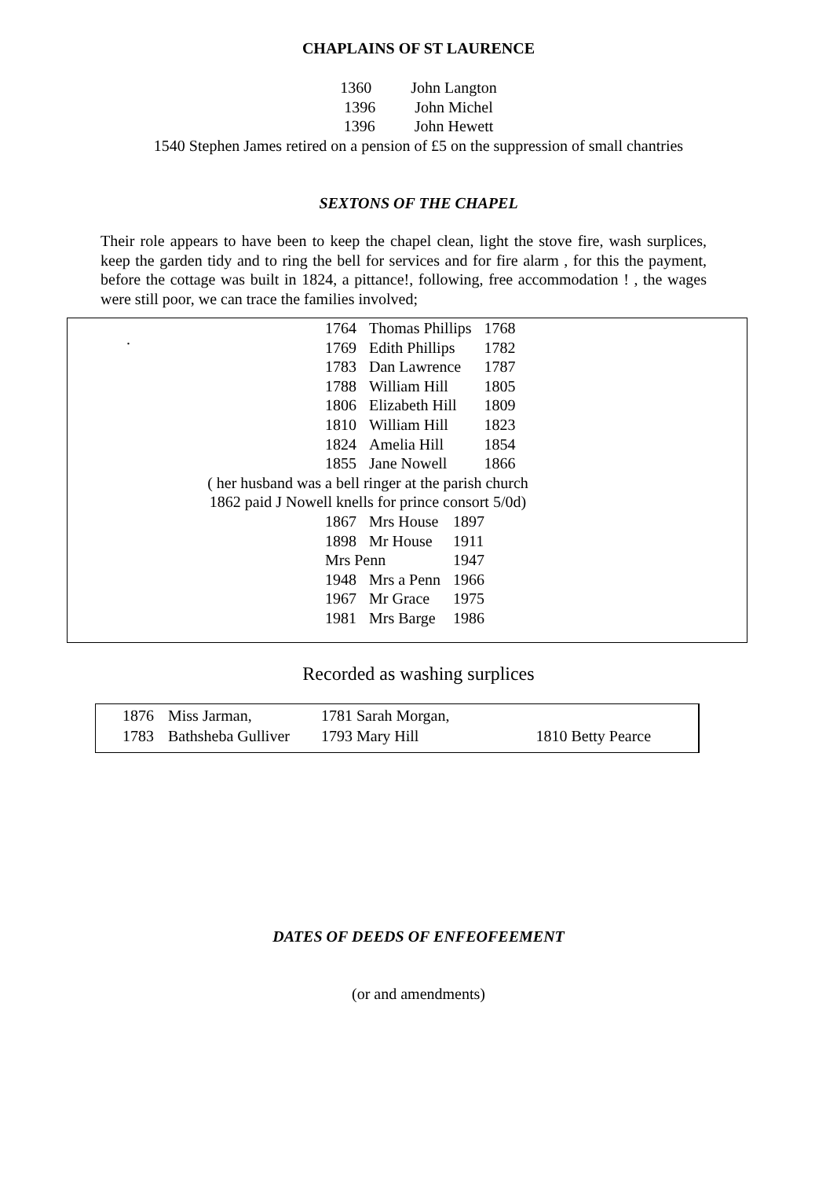CHAPLAINS OF ST LAURENCE
1360 John Langton
1396 John Michel
1396 John Hewett
1540 Stephen James retired on a pension of £5 on the suppression of small chantries
SEXTONS OF THE CHAPEL
Their role appears to have been to keep the chapel clean, light the stove fire, wash surplices, keep the garden tidy and to ring the bell for services and for fire alarm , for this the payment, before the cottage was built in 1824, a pittance!, following, free accommodation ! , the wages were still poor, we can trace the families involved;
.
| 1764 | Thomas Phillips | 1768 |
| 1769 | Edith Phillips | 1782 |
| 1783 | Dan Lawrence | 1787 |
| 1788 | William Hill | 1805 |
| 1806 | Elizabeth Hill | 1809 |
| 1810 | William Hill | 1823 |
| 1824 | Amelia Hill | 1854 |
| 1855 | Jane Nowell | 1866 |
( her husband was a bell ringer at the parish church
1862 paid J Nowell knells for prince consort 5/0d)
| 1867 | Mrs House | 1897 |
| 1898 | Mr House | 1911 |
| Mrs Penn | | 1947 |
| 1948 | Mrs a Penn | 1966 |
| 1967 | Mr Grace | 1975 |
| 1981 | Mrs Barge | 1986 |
Recorded as washing surplices
| 1876 | Miss Jarman, | 1781 Sarah Morgan, | |
| 1783 | Bathsheba Gulliver | 1793 Mary Hill | 1810 Betty Pearce |
DATES OF DEEDS OF ENFEOFEEMENT
(or and amendments)